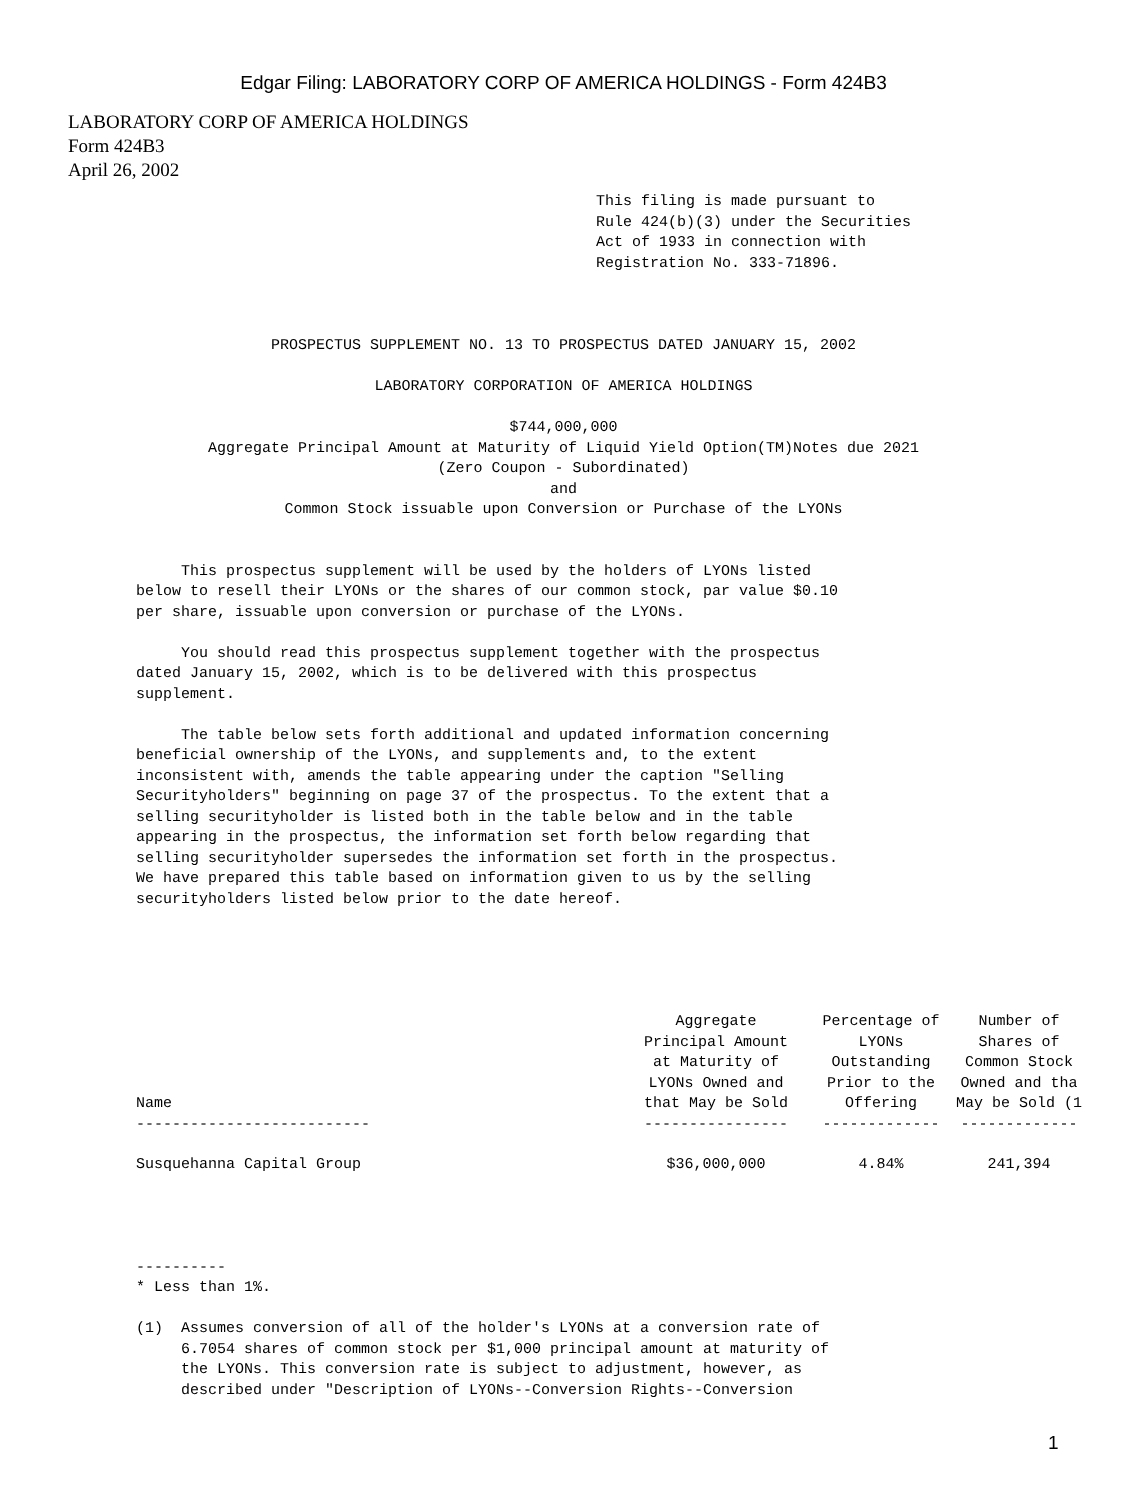Edgar Filing: LABORATORY CORP OF AMERICA HOLDINGS - Form 424B3
LABORATORY CORP OF AMERICA HOLDINGS
Form 424B3
April 26, 2002
This filing is made pursuant to
Rule 424(b)(3) under the Securities
Act of 1933 in connection with
Registration No. 333-71896.
PROSPECTUS SUPPLEMENT NO. 13 TO PROSPECTUS DATED JANUARY 15, 2002

LABORATORY CORPORATION OF AMERICA HOLDINGS

$744,000,000
Aggregate Principal Amount at Maturity of Liquid Yield Option(TM)Notes due 2021
(Zero Coupon - Subordinated)
and
Common Stock issuable upon Conversion or Purchase of the LYONs
     This prospectus supplement will be used by the holders of LYONs listed
below to resell their LYONs or the shares of our common stock, par value $0.10
per share, issuable upon conversion or purchase of the LYONs.

     You should read this prospectus supplement together with the prospectus
dated January 15, 2002, which is to be delivered with this prospectus
supplement.

     The table below sets forth additional and updated information concerning
beneficial ownership of the LYONs, and supplements and, to the extent
inconsistent with, amends the table appearing under the caption "Selling
Securityholders" beginning on page 37 of the prospectus. To the extent that a
selling securityholder is listed both in the table below and in the table
appearing in the prospectus, the information set forth below regarding that
selling securityholder supersedes the information set forth in the prospectus.
We have prepared this table based on information given to us by the selling
securityholders listed below prior to the date hereof.
| Name -------------------------- | Aggregate Principal Amount at Maturity of LYONs Owned and that May be Sold ---------------- | Percentage of LYONs Outstanding Prior to the Offering ------------- | Number of Shares of Common Stock Owned and tha May be Sold (1 ------------- |
| --- | --- | --- | --- |
| Susquehanna Capital Group | $36,000,000 | 4.84% | 241,394 |
----------
* Less than 1%.

(1)  Assumes conversion of all of the holder's LYONs at a conversion rate of
     6.7054 shares of common stock per $1,000 principal amount at maturity of
     the LYONs. This conversion rate is subject to adjustment, however, as
     described under "Description of LYONs--Conversion Rights--Conversion
1